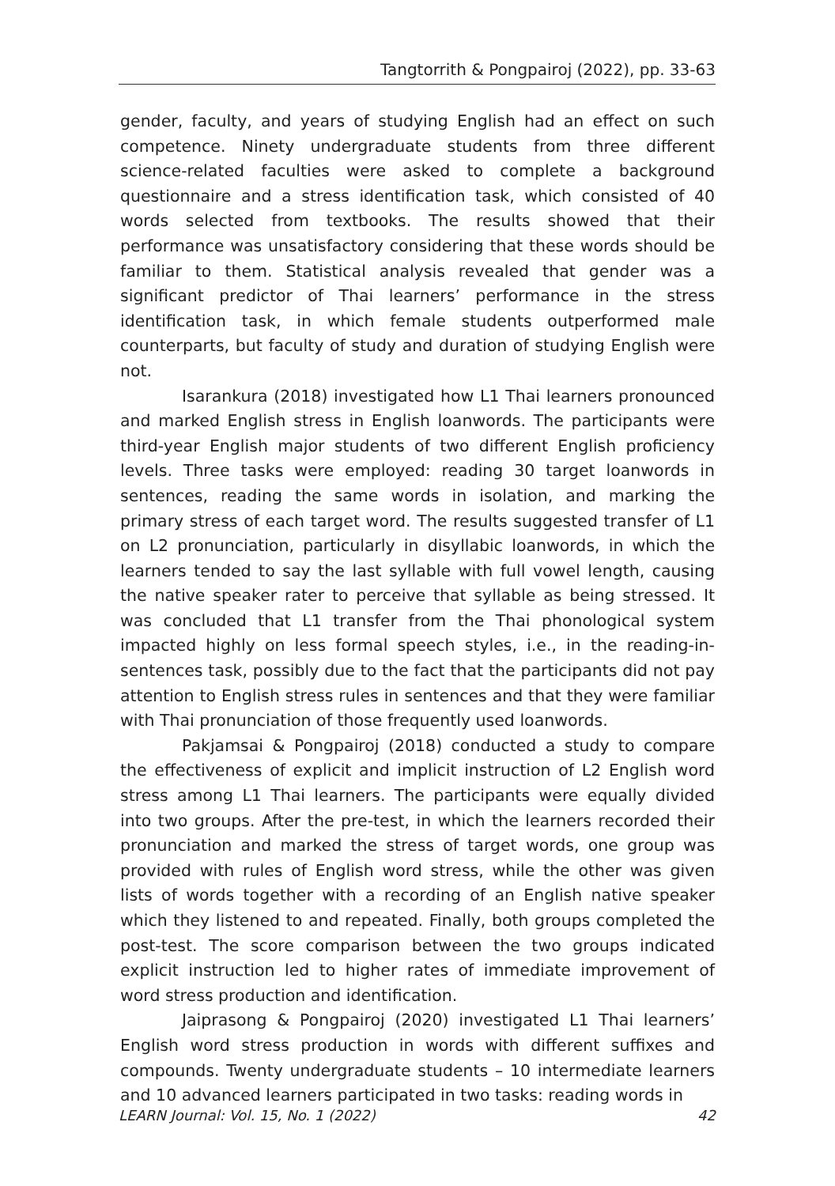Tangtorrith & Pongpairoj (2022), pp. 33-63
gender, faculty, and years of studying English had an effect on such competence. Ninety undergraduate students from three different science-related faculties were asked to complete a background questionnaire and a stress identification task, which consisted of 40 words selected from textbooks. The results showed that their performance was unsatisfactory considering that these words should be familiar to them. Statistical analysis revealed that gender was a significant predictor of Thai learners’ performance in the stress identification task, in which female students outperformed male counterparts, but faculty of study and duration of studying English were not.
Isarankura (2018) investigated how L1 Thai learners pronounced and marked English stress in English loanwords. The participants were third-year English major students of two different English proficiency levels. Three tasks were employed: reading 30 target loanwords in sentences, reading the same words in isolation, and marking the primary stress of each target word. The results suggested transfer of L1 on L2 pronunciation, particularly in disyllabic loanwords, in which the learners tended to say the last syllable with full vowel length, causing the native speaker rater to perceive that syllable as being stressed. It was concluded that L1 transfer from the Thai phonological system impacted highly on less formal speech styles, i.e., in the reading-in-sentences task, possibly due to the fact that the participants did not pay attention to English stress rules in sentences and that they were familiar with Thai pronunciation of those frequently used loanwords.
Pakjamsai & Pongpairoj (2018) conducted a study to compare the effectiveness of explicit and implicit instruction of L2 English word stress among L1 Thai learners. The participants were equally divided into two groups. After the pre-test, in which the learners recorded their pronunciation and marked the stress of target words, one group was provided with rules of English word stress, while the other was given lists of words together with a recording of an English native speaker which they listened to and repeated. Finally, both groups completed the post-test. The score comparison between the two groups indicated explicit instruction led to higher rates of immediate improvement of word stress production and identification.
Jaiprasong & Pongpairoj (2020) investigated L1 Thai learners’ English word stress production in words with different suffixes and compounds. Twenty undergraduate students – 10 intermediate learners and 10 advanced learners participated in two tasks: reading words in
LEARN Journal: Vol. 15, No. 1 (2022) 42